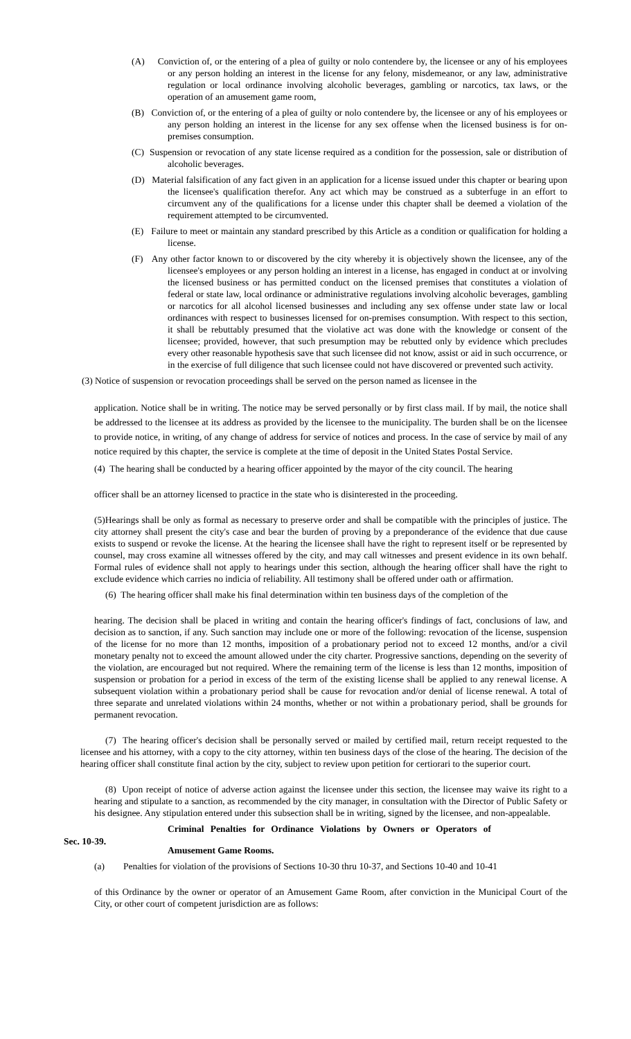(A) Conviction of, or the entering of a plea of guilty or nolo contendere by, the licensee or any of his employees or any person holding an interest in the license for any felony, misdemeanor, or any law, administrative regulation or local ordinance involving alcoholic beverages, gambling or narcotics, tax laws, or the operation of an amusement game room,
(B) Conviction of, or the entering of a plea of guilty or nolo contendere by, the licensee or any of his employees or any person holding an interest in the license for any sex offense when the licensed business is for on-premises consumption.
(C) Suspension or revocation of any state license required as a condition for the possession, sale or distribution of alcoholic beverages.
(D) Material falsification of any fact given in an application for a license issued under this chapter or bearing upon the licensee's qualification therefor. Any act which may be construed as a subterfuge in an effort to circumvent any of the qualifications for a license under this chapter shall be deemed a violation of the requirement attempted to be circumvented.
(E) Failure to meet or maintain any standard prescribed by this Article as a condition or qualification for holding a license.
(F) Any other factor known to or discovered by the city whereby it is objectively shown the licensee, any of the licensee's employees or any person holding an interest in a license, has engaged in conduct at or involving the licensed business or has permitted conduct on the licensed premises that constitutes a violation of federal or state law, local ordinance or administrative regulations involving alcoholic beverages, gambling or narcotics for all alcohol licensed businesses and including any sex offense under state law or local ordinances with respect to businesses licensed for on-premises consumption. With respect to this section, it shall be rebuttably presumed that the violative act was done with the knowledge or consent of the licensee; provided, however, that such presumption may be rebutted only by evidence which precludes every other reasonable hypothesis save that such licensee did not know, assist or aid in such occurrence, or in the exercise of full diligence that such licensee could not have discovered or prevented such activity.
(3) Notice of suspension or revocation proceedings shall be served on the person named as licensee in the
application. Notice shall be in writing. The notice may be served personally or by first class mail. If by mail, the notice shall be addressed to the licensee at its address as provided by the licensee to the municipality. The burden shall be on the licensee to provide notice, in writing, of any change of address for service of notices and process. In the case of service by mail of any notice required by this chapter, the service is complete at the time of deposit in the United States Postal Service.
(4) The hearing shall be conducted by a hearing officer appointed by the mayor of the city council. The hearing
officer shall be an attorney licensed to practice in the state who is disinterested in the proceeding.
(5)Hearings shall be only as formal as necessary to preserve order and shall be compatible with the principles of justice. The city attorney shall present the city's case and bear the burden of proving by a preponderance of the evidence that due cause exists to suspend or revoke the license. At the hearing the licensee shall have the right to represent itself or be represented by counsel, may cross examine all witnesses offered by the city, and may call witnesses and present evidence in its own behalf. Formal rules of evidence shall not apply to hearings under this section, although the hearing officer shall have the right to exclude evidence which carries no indicia of reliability. All testimony shall be offered under oath or affirmation.
(6) The hearing officer shall make his final determination within ten business days of the completion of the
hearing. The decision shall be placed in writing and contain the hearing officer's findings of fact, conclusions of law, and decision as to sanction, if any. Such sanction may include one or more of the following: revocation of the license, suspension of the license for no more than 12 months, imposition of a probationary period not to exceed 12 months, and/or a civil monetary penalty not to exceed the amount allowed under the city charter. Progressive sanctions, depending on the severity of the violation, are encouraged but not required. Where the remaining term of the license is less than 12 months, imposition of suspension or probation for a period in excess of the term of the existing license shall be applied to any renewal license. A subsequent violation within a probationary period shall be cause for revocation and/or denial of license renewal. A total of three separate and unrelated violations within 24 months, whether or not within a probationary period, shall be grounds for permanent revocation.
(7) The hearing officer's decision shall be personally served or mailed by certified mail, return receipt requested to the licensee and his attorney, with a copy to the city attorney, within ten business days of the close of the hearing. The decision of the hearing officer shall constitute final action by the city, subject to review upon petition for certiorari to the superior court.
(8) Upon receipt of notice of adverse action against the licensee under this section, the licensee may waive its right to a hearing and stipulate to a sanction, as recommended by the city manager, in consultation with the Director of Public Safety or his designee. Any stipulation entered under this subsection shall be in writing, signed by the licensee, and non-appealable.
Sec. 10-39.
Criminal Penalties for Ordinance Violations by Owners or Operators of
Amusement Game Rooms.
(a) Penalties for violation of the provisions of Sections 10-30 thru 10-37, and Sections 10-40 and 10-41
of this Ordinance by the owner or operator of an Amusement Game Room, after conviction in the Municipal Court of the City, or other court of competent jurisdiction are as follows: